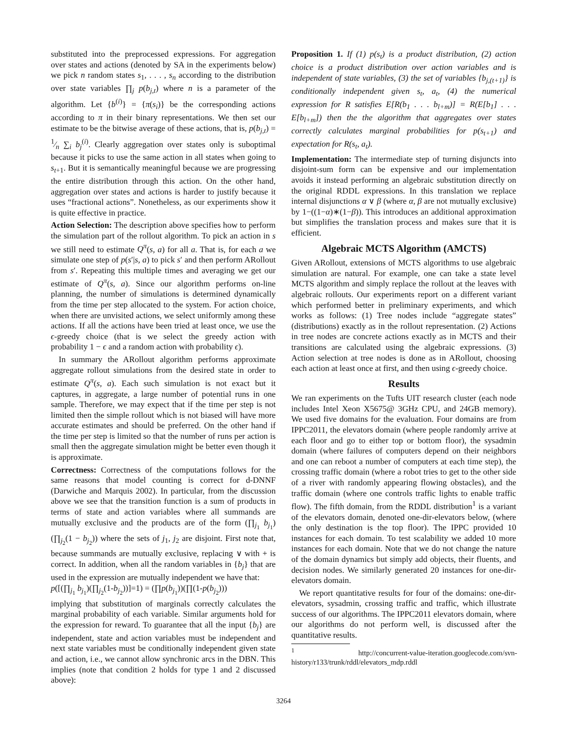substituted into the preprocessed expressions. For aggregation over states and actions (denoted by SA in the experiments below) we pick n random states s<sub>1</sub>, . . . , s<sub>n</sub> according to the distribution over state variables ∏<sub>j</sub> p(b<sub>j,t</sub>) where n is a parameter of the algorithm. Let {b<sup>(i)</sup>} = {π(s<sub>i</sub>)} be the corresponding actions according to π in their binary representations. We then set our estimate to be the bitwise average of these actions, that is, p(b<sub>j,t</sub>) = 1⁄n ∑<sub>i</sub> b<sub>j</sub><sup>(i)</sup>. Clearly aggregation over states only is suboptimal because it picks to use the same action in all states when going to s<sub>t+1</sub>. But it is semantically meaningful because we are progressing the entire distribution through this action. On the other hand, aggregation over states and actions is harder to justify because it uses “fractional actions”. Nonetheless, as our experiments show it is quite effective in practice.
Action Selection: The description above specifies how to perform the simulation part of the rollout algorithm. To pick an action in s we still need to estimate Q<sup>π</sup>(s, a) for all a. That is, for each a we simulate one step of p(s′|s, a) to pick s′ and then perform ARollout from s′. Repeating this multiple times and averaging we get our estimate of Q<sup>π</sup>(s, a). Since our algorithm performs on-line planning, the number of simulations is determined dynamically from the time per step allocated to the system. For action choice, when there are unvisited actions, we select uniformly among these actions. If all the actions have been tried at least once, we use the ϵ-greedy choice (that is we select the greedy action with probability 1 − ϵ and a random action with probability ϵ).
In summary the ARollout algorithm performs approximate aggregate rollout simulations from the desired state in order to estimate Q<sup>π</sup>(s, a). Each such simulation is not exact but it captures, in aggregate, a large number of potential runs in one sample. Therefore, we may expect that if the time per step is not limited then the simple rollout which is not biased will have more accurate estimates and should be preferred. On the other hand if the time per step is limited so that the number of runs per action is small then the aggregate simulation might be better even though it is approximate.
Correctness: Correctness of the computations follows for the same reasons that model counting is correct for d-DNNF (Darwiche and Marquis 2002). In particular, from the discussion above we see that the transition function is a sum of products in terms of state and action variables where all summands are mutually exclusive and the products are of the form (∏<sub>j<sub>1</sub></sub> b<sub>j<sub>1</sub></sub>)(∏<sub>j<sub>2</sub></sub>(1 − b<sub>j<sub>2</sub></sub>)) where the sets of j<sub>1</sub>, j<sub>2</sub> are disjoint. First note that, because summands are mutually exclusive, replacing ∨ with + is correct. In addition, when all the random variables in {b<sub>j</sub>} that are used in the expression are mutually independent we have that:
p([(∏<sub>j<sub>1</sub></sub> b<sub>j<sub>1</sub></sub>)(∏<sub>j<sub>2</sub></sub>(1-b<sub>j<sub>2</sub></sub>))]=1) = (∏p(b<sub>j<sub>1</sub></sub>))(∏(1-p(b<sub>j<sub>2</sub></sub>)))
implying that substitution of marginals correctly calculates the marginal probability of each variable. Similar arguments hold for the expression for reward. To guarantee that all the input {b<sub>j</sub>} are independent, state and action variables must be independent and next state variables must be conditionally independent given state and action, i.e., we cannot allow synchronic arcs in the DBN. This implies (note that condition 2 holds for type 1 and 2 discussed above):
Proposition 1. If (1) p(s<sub>t</sub>) is a product distribution, (2) action choice is a product distribution over action variables and is independent of state variables, (3) the set of variables {b<sub>j,(t+1)</sub>} is conditionally independent given s<sub>t</sub>, a<sub>t</sub>, (4) the numerical expression for R satisfies E[R(b<sub>1</sub> . . . b<sub>l+m</sub>)] = R(E[b<sub>1</sub>] . . . E[b<sub>l+m</sub>]) then the the algorithm that aggregates over states correctly calculates marginal probabilities for p(s<sub>t+1</sub>) and expectation for R(s<sub>t</sub>, a<sub>t</sub>).
Implementation: The intermediate step of turning disjuncts into disjoint-sum form can be expensive and our implementation avoids it instead performing an algebraic substitution directly on the original RDDL expressions. In this translation we replace internal disjunctions α ∨ β (where α, β are not mutually exclusive) by 1−((1−α)∗(1−β)). This introduces an additional approximation but simplifies the translation process and makes sure that it is efficient.
Algebraic MCTS Algorithm (AMCTS)
Given ARollout, extensions of MCTS algorithms to use algebraic simulation are natural. For example, one can take a state level MCTS algorithm and simply replace the rollout at the leaves with algebraic rollouts. Our experiments report on a different variant which performed better in preliminary experiments, and which works as follows: (1) Tree nodes include “aggregate states” (distributions) exactly as in the rollout representation. (2) Actions in tree nodes are concrete actions exactly as in MCTS and their transitions are calculated using the algebraic expressions. (3) Action selection at tree nodes is done as in ARollout, choosing each action at least once at first, and then using ϵ-greedy choice.
Results
We ran experiments on the Tufts UIT research cluster (each node includes Intel Xeon X5675@ 3GHz CPU, and 24GB memory). We used five domains for the evaluation. Four domains are from IPPC2011, the elevators domain (where people randomly arrive at each floor and go to either top or bottom floor), the sysadmin domain (where failures of computers depend on their neighbors and one can reboot a number of computers at each time step), the crossing traffic domain (where a robot tries to get to the other side of a river with randomly appearing flowing obstacles), and the traffic domain (where one controls traffic lights to enable traffic flow). The fifth domain, from the RDDL distribution<sup>1</sup> is a variant of the elevators domain, denoted one-dir-elevators below, (where the only destination is the top floor). The IPPC provided 10 instances for each domain. To test scalability we added 10 more instances for each domain. Note that we do not change the nature of the domain dynamics but simply add objects, their fluents, and decision nodes. We similarly generated 20 instances for one-dir-elevators domain.
We report quantitative results for four of the domains: one-dir-elevators, sysadmin, crossing traffic and traffic, which illustrate success of our algorithms. The IPPC2011 elevators domain, where our algorithms do not perform well, is discussed after the quantitative results.
<sup>1</sup> http://concurrent-value-iteration.googlecode.com/svn-history/r133/trunk/rddl/elevators_mdp.rddl
3264